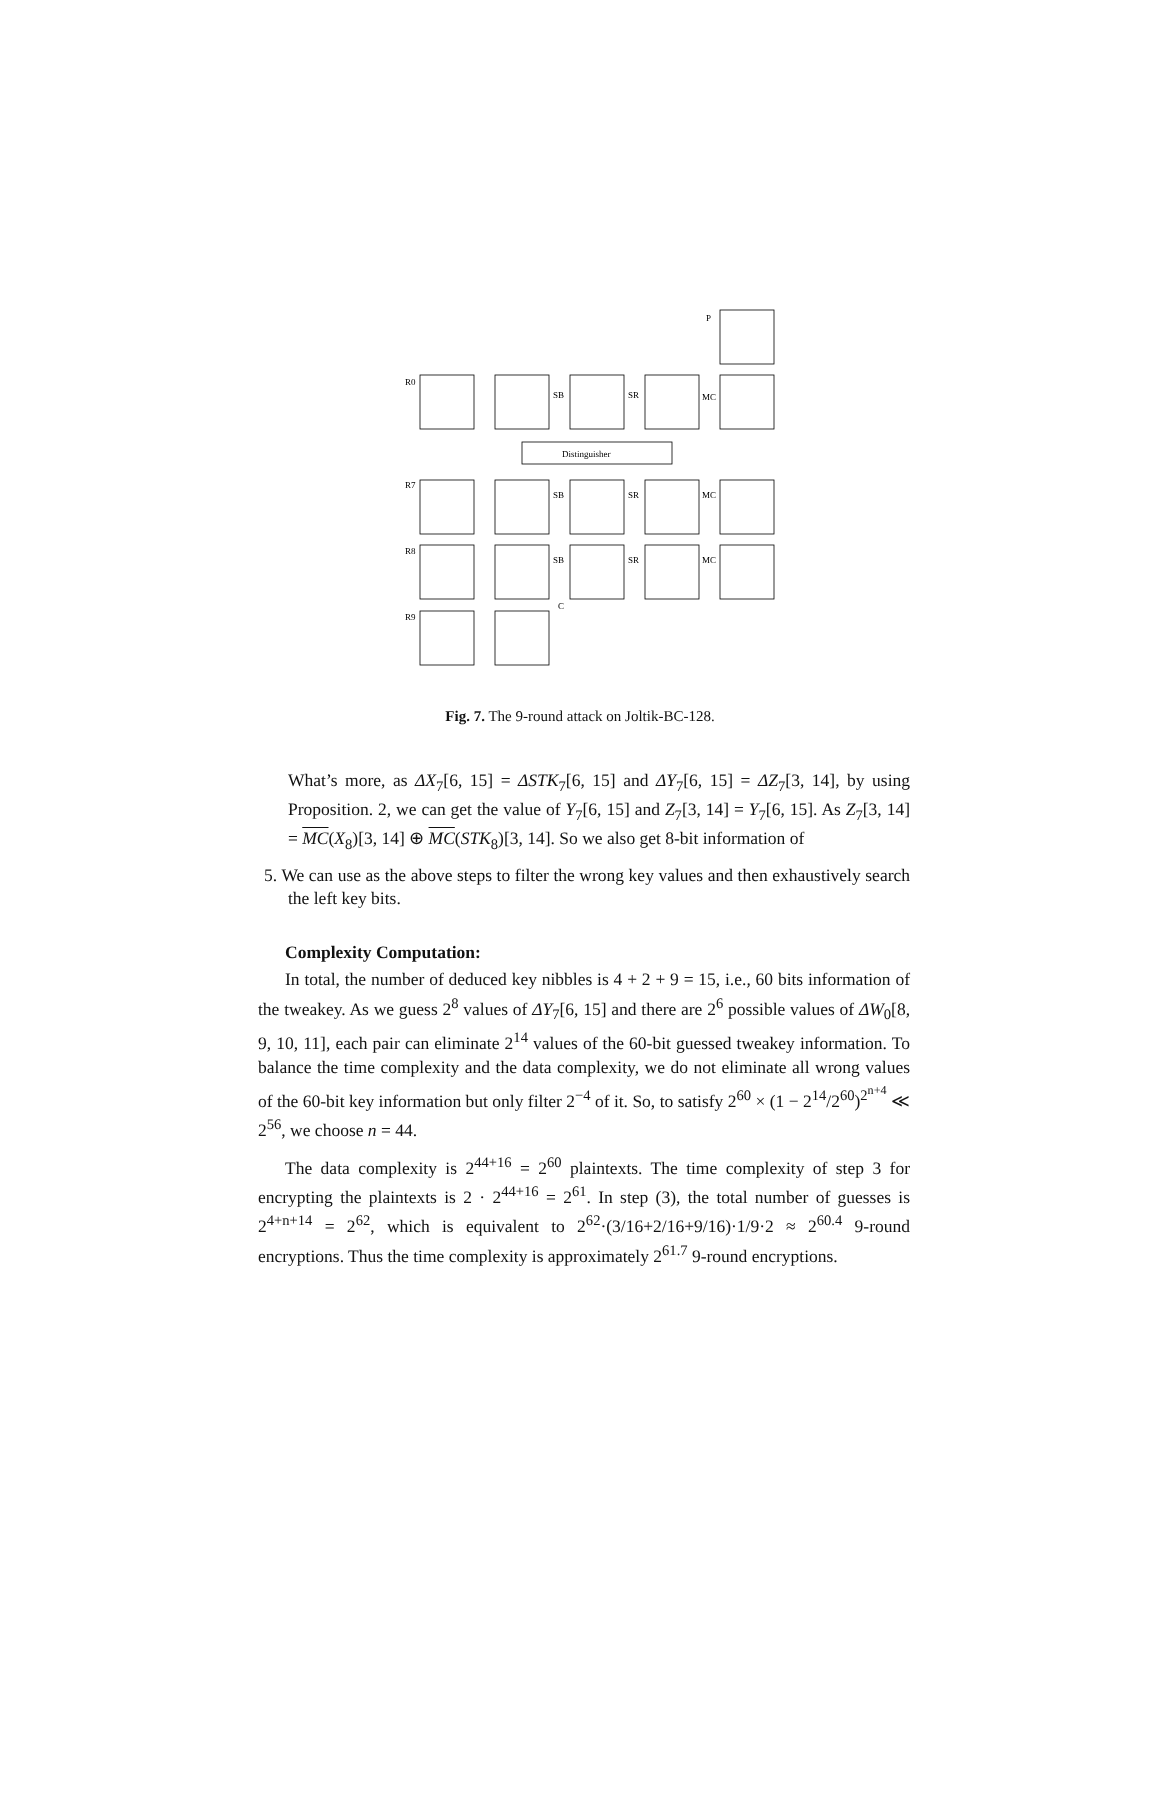P
R0
R7
R8
R9
C
SB
SR
MC
SB
SR
MC
SB
SR
MC
Distinguisher
Fig. 7. The 9-round attack on Joltik-BC-128.
What’s more, as ΔX<sub>7</sub>[6, 15] = ΔSTK<sub>7</sub>[6, 15] and ΔY<sub>7</sub>[6, 15] = ΔZ<sub>7</sub>[3, 14], by using Proposition. 2, we can get the value of Y<sub>7</sub>[6, 15] and Z<sub>7</sub>[3, 14] = Y<sub>7</sub>[6, 15]. As Z<sub>7</sub>[3, 14] = MC(X<sub>8</sub>)[3, 14] ⊕ MC(STK<sub>8</sub>)[3, 14]. So we also get 8-bit information of
5. We can use as the above steps to filter the wrong key values and then exhaustively search the left key bits.
Complexity Computation:
In total, the number of deduced key nibbles is 4 + 2 + 9 = 15, i.e., 60 bits information of the tweakey. As we guess 2<sup>8</sup> values of ΔY<sub>7</sub>[6, 15] and there are 2<sup>6</sup> possible values of ΔW<sub>0</sub>[8, 9, 10, 11], each pair can eliminate 2<sup>14</sup> values of the 60-bit guessed tweakey information. To balance the time complexity and the data complexity, we do not eliminate all wrong values of the 60-bit key information but only filter 2<sup>−4</sup> of it. So, to satisfy 2<sup>60</sup> × (1 − 2<sup>14</sup>/2<sup>60</sup>)<sup>2<sup>n+4</sup></sup> ≪ 2<sup>56</sup>, we choose n = 44.
The data complexity is 2<sup>44+16</sup> = 2<sup>60</sup> plaintexts. The time complexity of step 3 for encrypting the plaintexts is 2 · 2<sup>44+16</sup> = 2<sup>61</sup>. In step (3), the total number of guesses is 2<sup>4+n+14</sup> = 2<sup>62</sup>, which is equivalent to 2<sup>62</sup>·(3/16+2/16+9/16)·1/9·2 ≈ 2<sup>60.4</sup> 9-round encryptions. Thus the time complexity is approximately 2<sup>61.7</sup> 9-round encryptions.